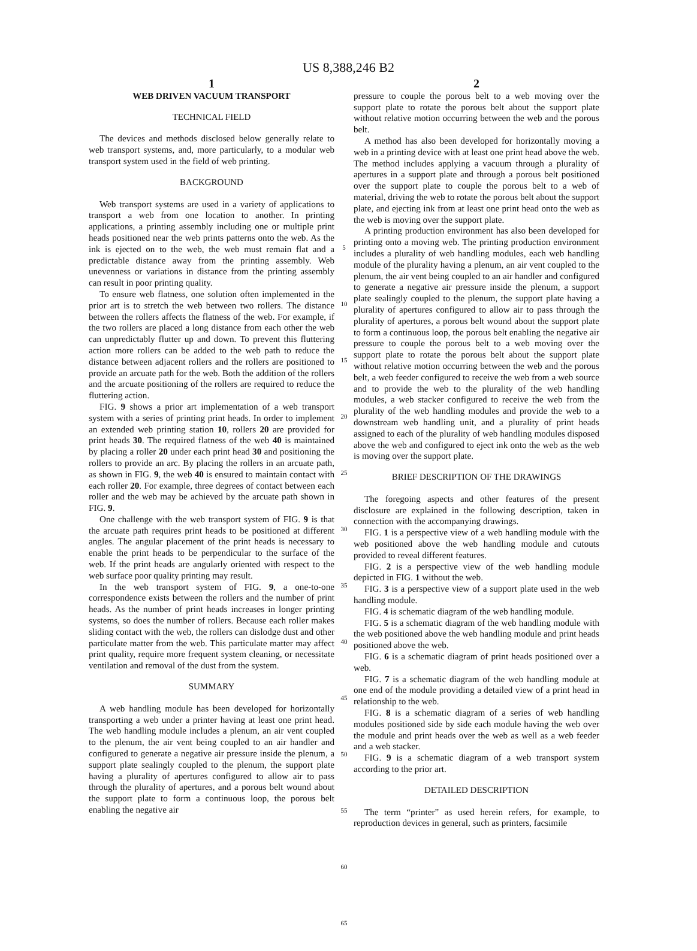US 8,388,246 B2
1
WEB DRIVEN VACUUM TRANSPORT
TECHNICAL FIELD
The devices and methods disclosed below generally relate to web transport systems, and, more particularly, to a modular web transport system used in the field of web printing.
BACKGROUND
Web transport systems are used in a variety of applications to transport a web from one location to another. In printing applications, a printing assembly including one or multiple print heads positioned near the web prints patterns onto the web. As the ink is ejected on to the web, the web must remain flat and a predictable distance away from the printing assembly. Web unevenness or variations in distance from the printing assembly can result in poor printing quality.
To ensure web flatness, one solution often implemented in the prior art is to stretch the web between two rollers. The distance between the rollers affects the flatness of the web. For example, if the two rollers are placed a long distance from each other the web can unpredictably flutter up and down. To prevent this fluttering action more rollers can be added to the web path to reduce the distance between adjacent rollers and the rollers are positioned to provide an arcuate path for the web. Both the addition of the rollers and the arcuate positioning of the rollers are required to reduce the fluttering action.
FIG. 9 shows a prior art implementation of a web transport system with a series of printing print heads. In order to implement an extended web printing station 10, rollers 20 are provided for print heads 30. The required flatness of the web 40 is maintained by placing a roller 20 under each print head 30 and positioning the rollers to provide an arc. By placing the rollers in an arcuate path, as shown in FIG. 9, the web 40 is ensured to maintain contact with each roller 20. For example, three degrees of contact between each roller and the web may be achieved by the arcuate path shown in FIG. 9.
One challenge with the web transport system of FIG. 9 is that the arcuate path requires print heads to be positioned at different angles. The angular placement of the print heads is necessary to enable the print heads to be perpendicular to the surface of the web. If the print heads are angularly oriented with respect to the web surface poor quality printing may result.
In the web transport system of FIG. 9, a one-to-one correspondence exists between the rollers and the number of print heads. As the number of print heads increases in longer printing systems, so does the number of rollers. Because each roller makes sliding contact with the web, the rollers can dislodge dust and other particulate matter from the web. This particulate matter may affect print quality, require more frequent system cleaning, or necessitate ventilation and removal of the dust from the system.
SUMMARY
A web handling module has been developed for horizontally transporting a web under a printer having at least one print head. The web handling module includes a plenum, an air vent coupled to the plenum, the air vent being coupled to an air handler and configured to generate a negative air pressure inside the plenum, a support plate sealingly coupled to the plenum, the support plate having a plurality of apertures configured to allow air to pass through the plurality of apertures, and a porous belt wound about the support plate to form a continuous loop, the porous belt enabling the negative air
5
10
15
20
25
30
35
40
45
50
55
60
65
2
pressure to couple the porous belt to a web moving over the support plate to rotate the porous belt about the support plate without relative motion occurring between the web and the porous belt.
A method has also been developed for horizontally moving a web in a printing device with at least one print head above the web. The method includes applying a vacuum through a plurality of apertures in a support plate and through a porous belt positioned over the support plate to couple the porous belt to a web of material, driving the web to rotate the porous belt about the support plate, and ejecting ink from at least one print head onto the web as the web is moving over the support plate.
A printing production environment has also been developed for printing onto a moving web. The printing production environment includes a plurality of web handling modules, each web handling module of the plurality having a plenum, an air vent coupled to the plenum, the air vent being coupled to an air handler and configured to generate a negative air pressure inside the plenum, a support plate sealingly coupled to the plenum, the support plate having a plurality of apertures configured to allow air to pass through the plurality of apertures, a porous belt wound about the support plate to form a continuous loop, the porous belt enabling the negative air pressure to couple the porous belt to a web moving over the support plate to rotate the porous belt about the support plate without relative motion occurring between the web and the porous belt, a web feeder configured to receive the web from a web source and to provide the web to the plurality of the web handling modules, a web stacker configured to receive the web from the plurality of the web handling modules and provide the web to a downstream web handling unit, and a plurality of print heads assigned to each of the plurality of web handling modules disposed above the web and configured to eject ink onto the web as the web is moving over the support plate.
BRIEF DESCRIPTION OF THE DRAWINGS
The foregoing aspects and other features of the present disclosure are explained in the following description, taken in connection with the accompanying drawings.
FIG. 1 is a perspective view of a web handling module with the web positioned above the web handling module and cutouts provided to reveal different features.
FIG. 2 is a perspective view of the web handling module depicted in FIG. 1 without the web.
FIG. 3 is a perspective view of a support plate used in the web handling module.
FIG. 4 is schematic diagram of the web handling module.
FIG. 5 is a schematic diagram of the web handling module with the web positioned above the web handling module and print heads positioned above the web.
FIG. 6 is a schematic diagram of print heads positioned over a web.
FIG. 7 is a schematic diagram of the web handling module at one end of the module providing a detailed view of a print head in relationship to the web.
FIG. 8 is a schematic diagram of a series of web handling modules positioned side by side each module having the web over the module and print heads over the web as well as a web feeder and a web stacker.
FIG. 9 is a schematic diagram of a web transport system according to the prior art.
DETAILED DESCRIPTION
The term “printer” as used herein refers, for example, to reproduction devices in general, such as printers, facsimile